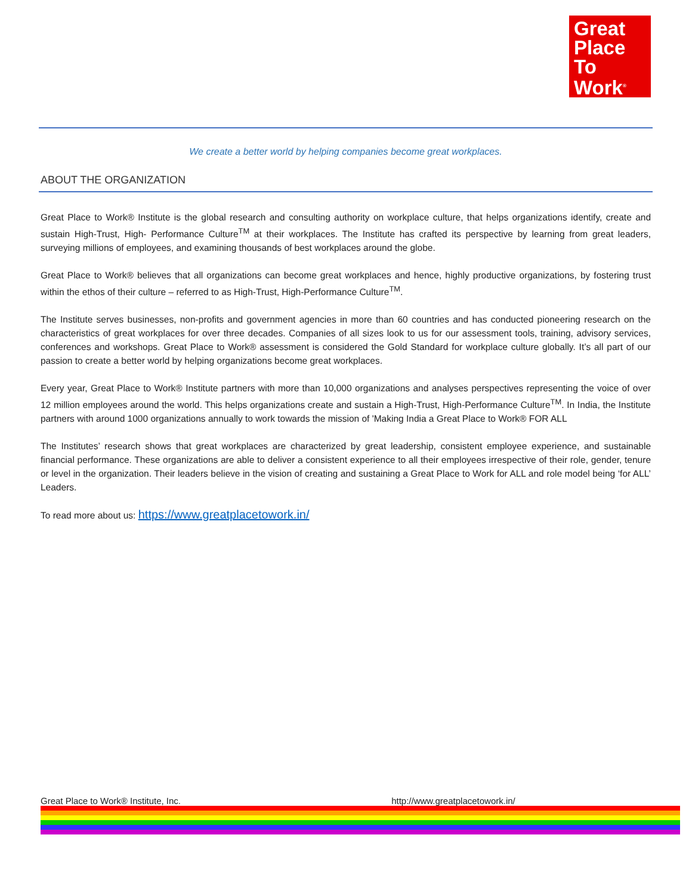Great
Place
To
Work<sup>®</sup>
We create a better world by helping companies become great workplaces.
ABOUT THE ORGANIZATION
Great Place to Work® Institute is the global research and consulting authority on workplace culture, that helps organizations identify, create and sustain High-Trust, High- Performance Culture<sup>TM</sup> at their workplaces. The Institute has crafted its perspective by learning from great leaders, surveying millions of employees, and examining thousands of best workplaces around the globe.
Great Place to Work® believes that all organizations can become great workplaces and hence, highly productive organizations, by fostering trust within the ethos of their culture – referred to as High-Trust, High-Performance Culture<sup>TM</sup>.
The Institute serves businesses, non-profits and government agencies in more than 60 countries and has conducted pioneering research on the characteristics of great workplaces for over three decades. Companies of all sizes look to us for our assessment tools, training, advisory services, conferences and workshops. Great Place to Work® assessment is considered the Gold Standard for workplace culture globally. It’s all part of our passion to create a better world by helping organizations become great workplaces.
Every year, Great Place to Work® Institute partners with more than 10,000 organizations and analyses perspectives representing the voice of over 12 million employees around the world. This helps organizations create and sustain a High-Trust, High-Performance Culture<sup>TM</sup>. In India, the Institute partners with around 1000 organizations annually to work towards the mission of 'Making India a Great Place to Work® FOR ALL
The Institutes’ research shows that great workplaces are characterized by great leadership, consistent employee experience, and sustainable financial performance. These organizations are able to deliver a consistent experience to all their employees irrespective of their role, gender, tenure or level in the organization. Their leaders believe in the vision of creating and sustaining a Great Place to Work for ALL and role model being ‘for ALL’ Leaders.
To read more about us: https://www.greatplacetowork.in/
Great Place to Work® Institute, Inc. http://www.greatplacetowork.in/